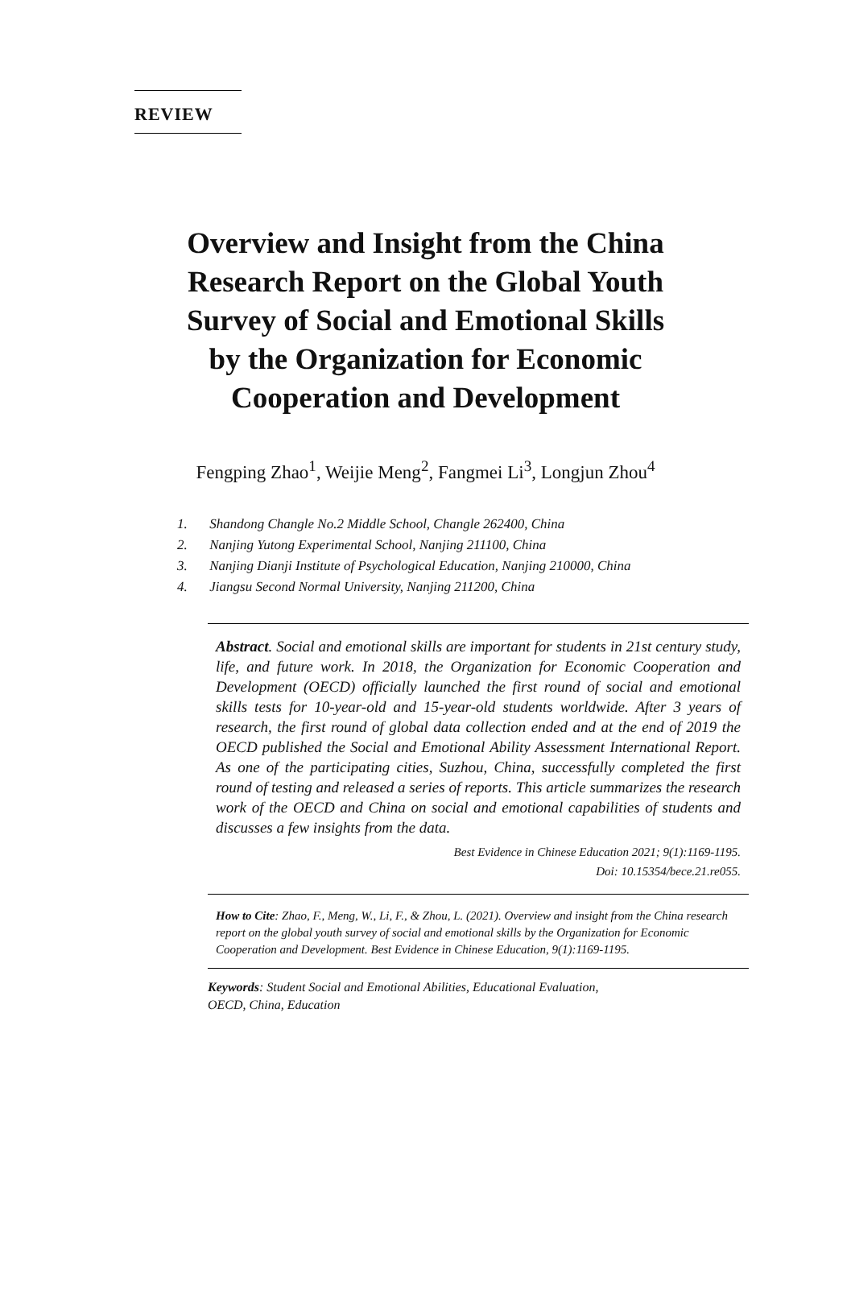REVIEW
Overview and Insight from the China
Research Report on the Global Youth
Survey of Social and Emotional Skills
by the Organization for Economic
Cooperation and Development
Fengping Zhao<sup>1</sup>, Weijie Meng<sup>2</sup>, Fangmei Li<sup>3</sup>, Longjun Zhou<sup>4</sup>
1. Shandong Changle No.2 Middle School, Changle 262400, China
2. Nanjing Yutong Experimental School, Nanjing 211100, China
3. Nanjing Dianji Institute of Psychological Education, Nanjing 210000, China
4. Jiangsu Second Normal University, Nanjing 211200, China
Abstract. Social and emotional skills are important for students in 21st century study, life, and future work. In 2018, the Organization for Economic Cooperation and Development (OECD) officially launched the first round of social and emotional skills tests for 10-year-old and 15-year-old students worldwide. After 3 years of research, the first round of global data collection ended and at the end of 2019 the OECD published the Social and Emotional Ability Assessment International Report. As one of the participating cities, Suzhou, China, successfully completed the first round of testing and released a series of reports. This article summarizes the research work of the OECD and China on social and emotional capabilities of students and discusses a few insights from the data.
Best Evidence in Chinese Education 2021; 9(1):1169-1195.
Doi: 10.15354/bece.21.re055.
How to Cite: Zhao, F., Meng, W., Li, F., & Zhou, L. (2021). Overview and insight from the China research report on the global youth survey of social and emotional skills by the Organization for Economic Cooperation and Development. Best Evidence in Chinese Education, 9(1):1169-1195.
Keywords: Student Social and Emotional Abilities, Educational Evaluation,
OECD, China, Education